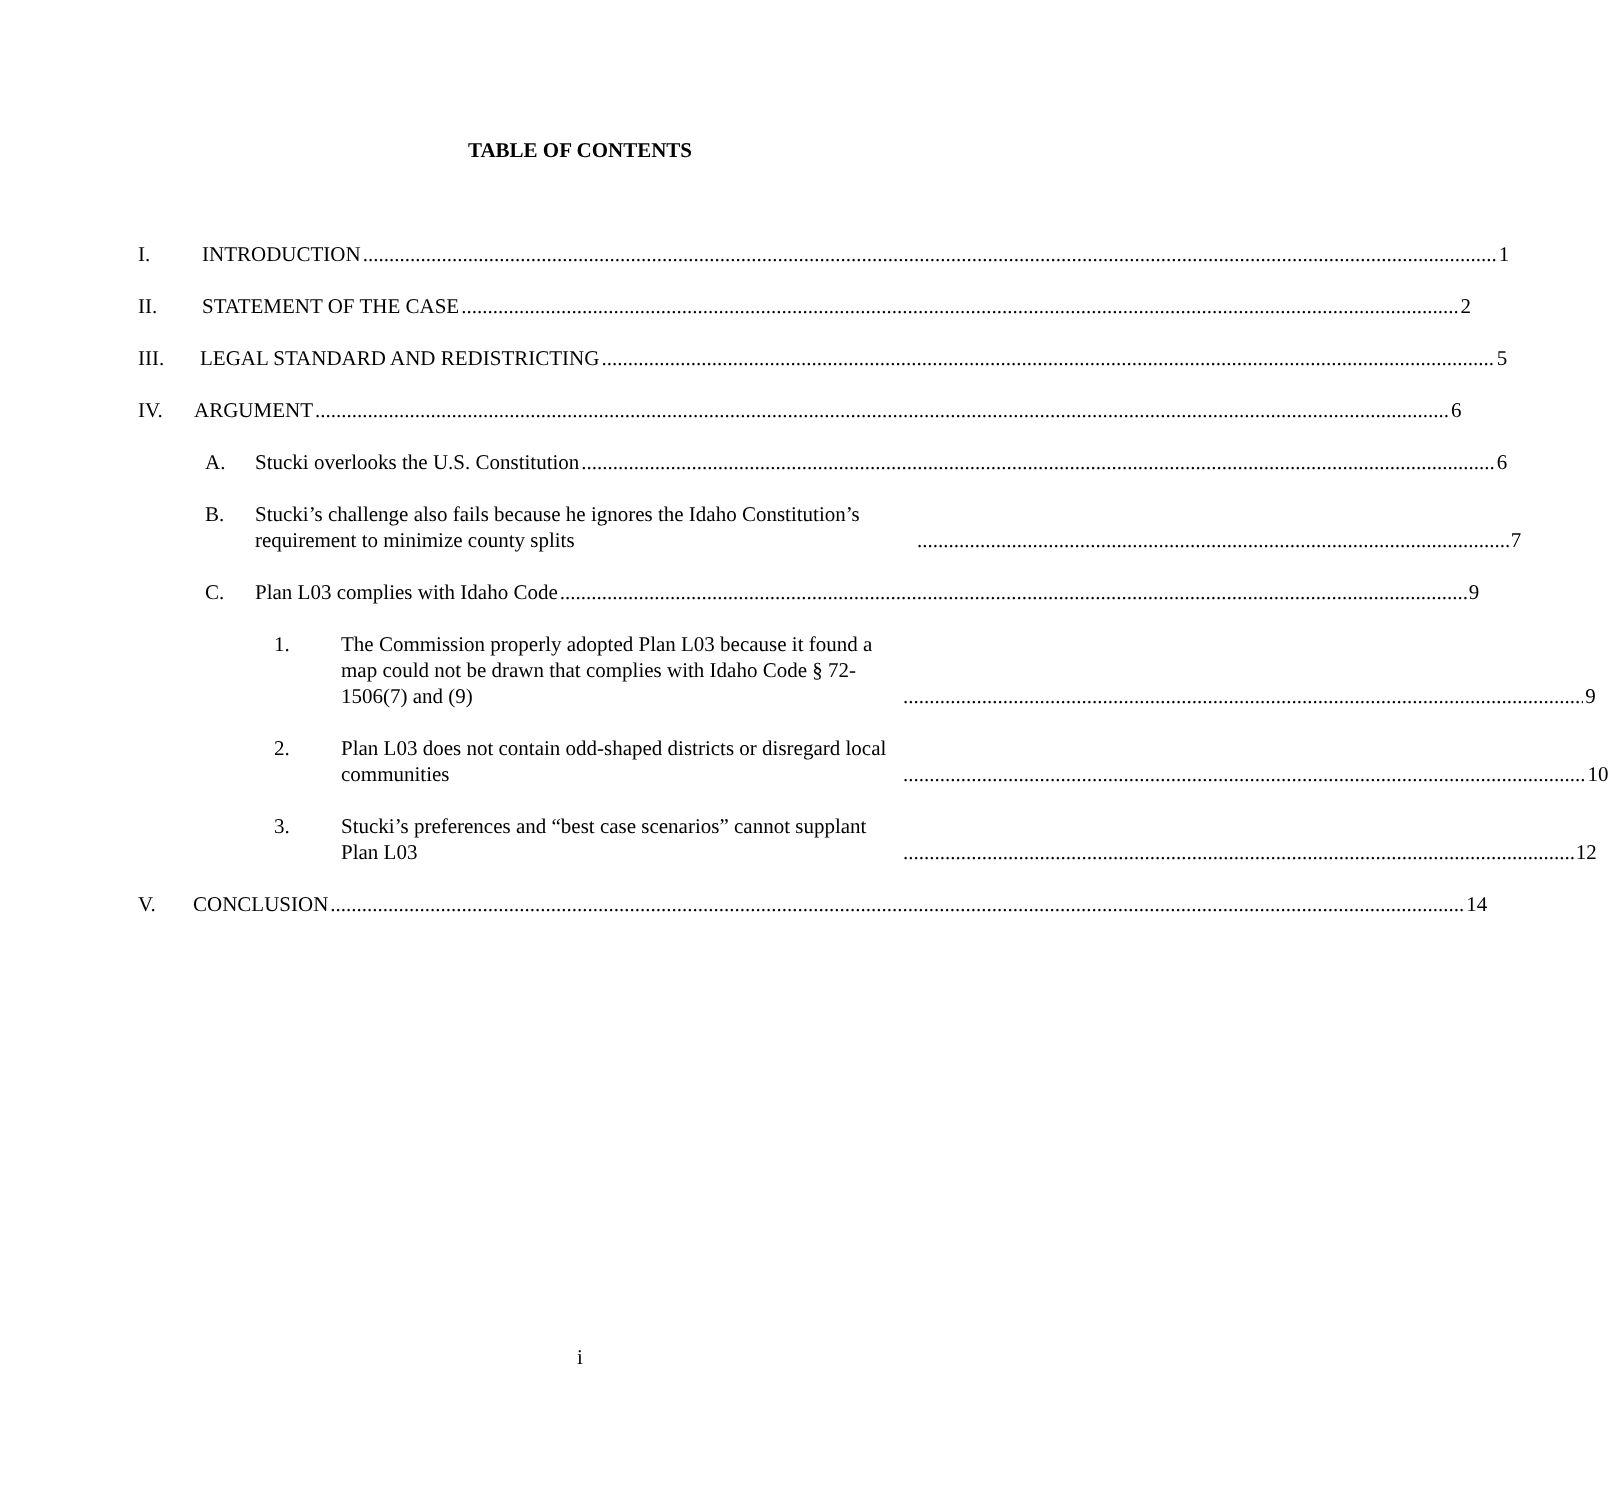TABLE OF CONTENTS
I.
INTRODUCTION 1
II.
STATEMENT OF THE CASE 2
III.
LEGAL STANDARD AND REDISTRICTING 5
IV.
ARGUMENT 6
A.
Stucki overlooks the U.S. Constitution 6
B.
Stucki’s challenge also fails because he ignores the Idaho Constitution’s requirement to minimize county splits 7
C.
Plan L03 complies with Idaho Code 9
1.
The Commission properly adopted Plan L03 because it found a map could not be drawn that complies with Idaho Code § 72-1506(7) and (9) 9
2.
Plan L03 does not contain odd-shaped districts or disregard local communities 10
3.
Stucki’s preferences and “best case scenarios” cannot supplant Plan L03 12
V.
CONCLUSION 14
i